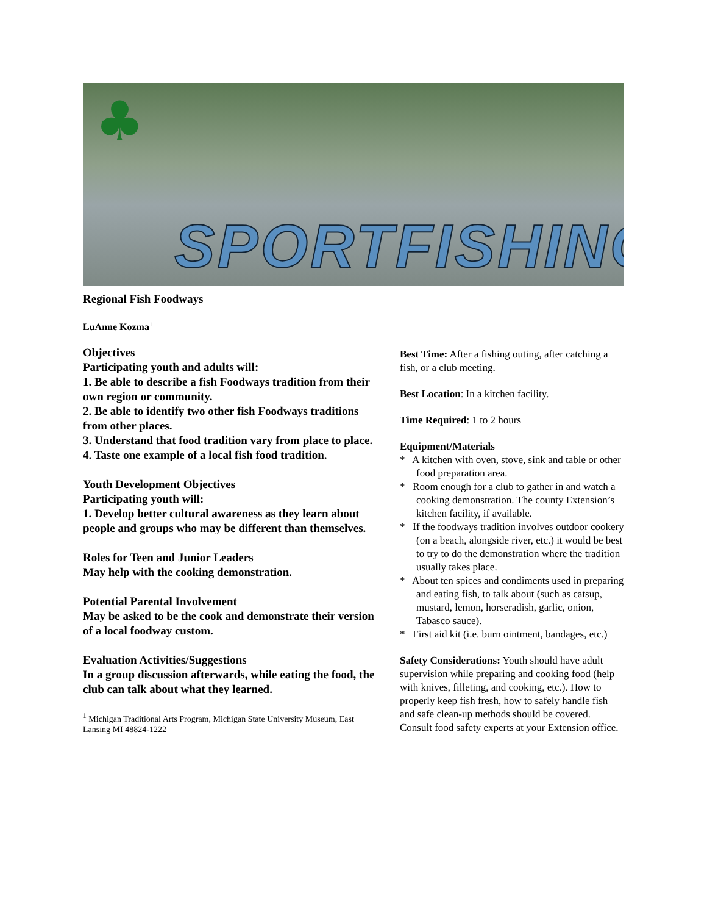♣
SPORTFISHING
Regional Fish Foodways
LuAnne Kozma<sup>1</sup>
Objectives
Participating youth and adults will:
1. Be able to describe a fish Foodways tradition from their own region or community.
2. Be able to identify two other fish Foodways traditions from other places.
3. Understand that food tradition vary from place to place.
4. Taste one example of a local fish food tradition.
Youth Development Objectives
Participating youth will:
1. Develop better cultural awareness as they learn about people and groups who may be different than themselves.
Roles for Teen and Junior Leaders
May help with the cooking demonstration.
Potential Parental Involvement
May be asked to be the cook and demonstrate their version of a local foodway custom.
Evaluation Activities/Suggestions
In a group discussion afterwards, while eating the food, the club can talk about what they learned.
____________________
<sup>1</sup> Michigan Traditional Arts Program, Michigan State University Museum, East Lansing MI 48824-1222
Best Time: After a fishing outing, after catching a fish, or a club meeting.
Best Location: In a kitchen facility.
Time Required: 1 to 2 hours
Equipment/Materials
* A kitchen with oven, stove, sink and table or other food preparation area.
* Room enough for a club to gather in and watch a cooking demonstration. The county Extension’s kitchen facility, if available.
* If the foodways tradition involves outdoor cookery (on a beach, alongside river, etc.) it would be best to try to do the demonstration where the tradition usually takes place.
* About ten spices and condiments used in preparing and eating fish, to talk about (such as catsup, mustard, lemon, horseradish, garlic, onion, Tabasco sauce).
* First aid kit (i.e. burn ointment, bandages, etc.)
Safety Considerations: Youth should have adult supervision while preparing and cooking food (help with knives, filleting, and cooking, etc.). How to properly keep fish fresh, how to safely handle fish and safe clean-up methods should be covered. Consult food safety experts at your Extension office.